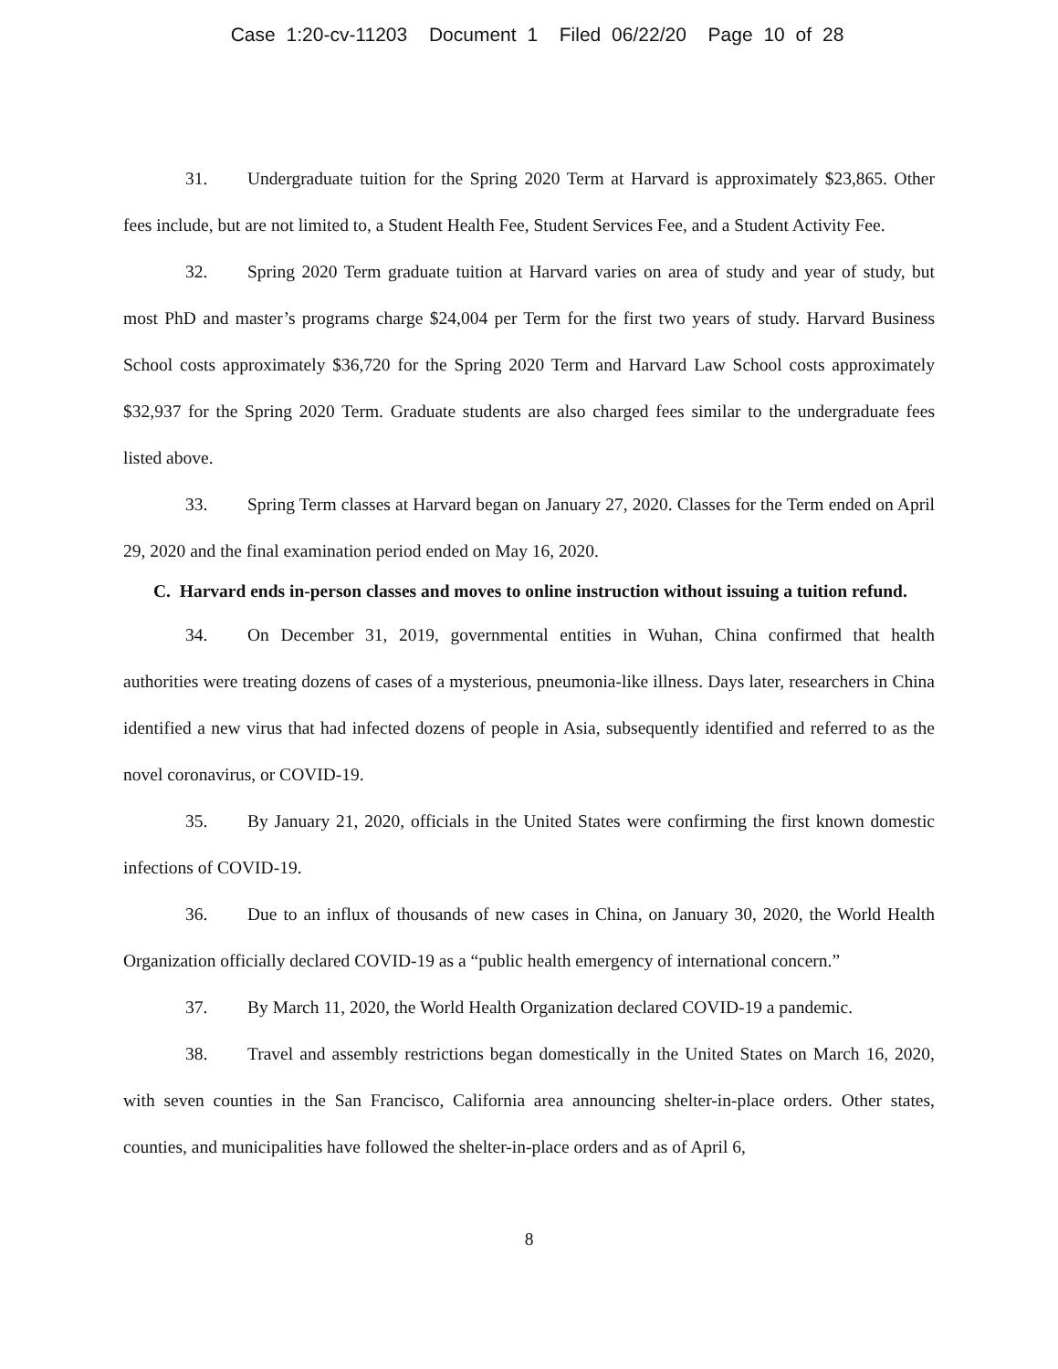Case 1:20-cv-11203 Document 1 Filed 06/22/20 Page 10 of 28
31. Undergraduate tuition for the Spring 2020 Term at Harvard is approximately $23,865. Other fees include, but are not limited to, a Student Health Fee, Student Services Fee, and a Student Activity Fee.
32. Spring 2020 Term graduate tuition at Harvard varies on area of study and year of study, but most PhD and master’s programs charge $24,004 per Term for the first two years of study. Harvard Business School costs approximately $36,720 for the Spring 2020 Term and Harvard Law School costs approximately $32,937 for the Spring 2020 Term. Graduate students are also charged fees similar to the undergraduate fees listed above.
33. Spring Term classes at Harvard began on January 27, 2020. Classes for the Term ended on April 29, 2020 and the final examination period ended on May 16, 2020.
C. Harvard ends in-person classes and moves to online instruction without issuing a tuition refund.
34. On December 31, 2019, governmental entities in Wuhan, China confirmed that health authorities were treating dozens of cases of a mysterious, pneumonia-like illness. Days later, researchers in China identified a new virus that had infected dozens of people in Asia, subsequently identified and referred to as the novel coronavirus, or COVID-19.
35. By January 21, 2020, officials in the United States were confirming the first known domestic infections of COVID-19.
36. Due to an influx of thousands of new cases in China, on January 30, 2020, the World Health Organization officially declared COVID-19 as a “public health emergency of international concern.”
37. By March 11, 2020, the World Health Organization declared COVID-19 a pandemic.
38. Travel and assembly restrictions began domestically in the United States on March 16, 2020, with seven counties in the San Francisco, California area announcing shelter-in-place orders. Other states, counties, and municipalities have followed the shelter-in-place orders and as of April 6,
8